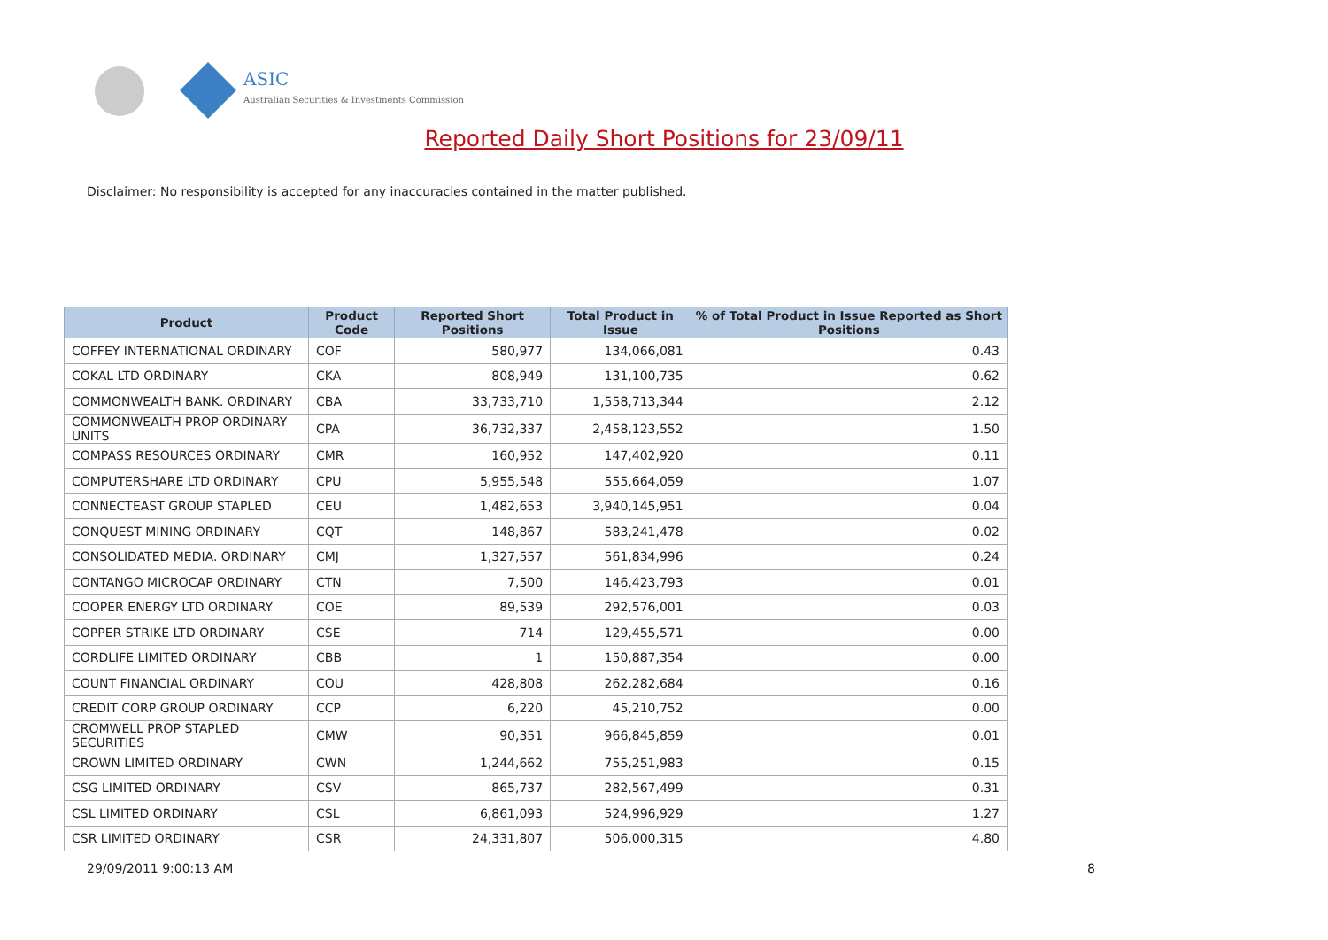ASIC
Australian Securities & Investments Commission
Reported Daily Short Positions for 23/09/11
Disclaimer: No responsibility is accepted for any inaccuracies contained in the matter published.
| Product | Product Code | Reported Short Positions | Total Product in Issue | % of Total Product in Issue Reported as Short Positions |
| --- | --- | --- | --- | --- |
| COFFEY INTERNATIONAL ORDINARY | COF | 580,977 | 134,066,081 | 0.43 |
| COKAL LTD ORDINARY | CKA | 808,949 | 131,100,735 | 0.62 |
| COMMONWEALTH BANK. ORDINARY | CBA | 33,733,710 | 1,558,713,344 | 2.12 |
| COMMONWEALTH PROP ORDINARY UNITS | CPA | 36,732,337 | 2,458,123,552 | 1.50 |
| COMPASS RESOURCES ORDINARY | CMR | 160,952 | 147,402,920 | 0.11 |
| COMPUTERSHARE LTD ORDINARY | CPU | 5,955,548 | 555,664,059 | 1.07 |
| CONNECTEAST GROUP STAPLED | CEU | 1,482,653 | 3,940,145,951 | 0.04 |
| CONQUEST MINING ORDINARY | CQT | 148,867 | 583,241,478 | 0.02 |
| CONSOLIDATED MEDIA. ORDINARY | CMJ | 1,327,557 | 561,834,996 | 0.24 |
| CONTANGO MICROCAP ORDINARY | CTN | 7,500 | 146,423,793 | 0.01 |
| COOPER ENERGY LTD ORDINARY | COE | 89,539 | 292,576,001 | 0.03 |
| COPPER STRIKE LTD ORDINARY | CSE | 714 | 129,455,571 | 0.00 |
| CORDLIFE LIMITED ORDINARY | CBB | 1 | 150,887,354 | 0.00 |
| COUNT FINANCIAL ORDINARY | COU | 428,808 | 262,282,684 | 0.16 |
| CREDIT CORP GROUP ORDINARY | CCP | 6,220 | 45,210,752 | 0.00 |
| CROMWELL PROP STAPLED SECURITIES | CMW | 90,351 | 966,845,859 | 0.01 |
| CROWN LIMITED ORDINARY | CWN | 1,244,662 | 755,251,983 | 0.15 |
| CSG LIMITED ORDINARY | CSV | 865,737 | 282,567,499 | 0.31 |
| CSL LIMITED ORDINARY | CSL | 6,861,093 | 524,996,929 | 1.27 |
| CSR LIMITED ORDINARY | CSR | 24,331,807 | 506,000,315 | 4.80 |
29/09/2011 9:00:13 AM 8